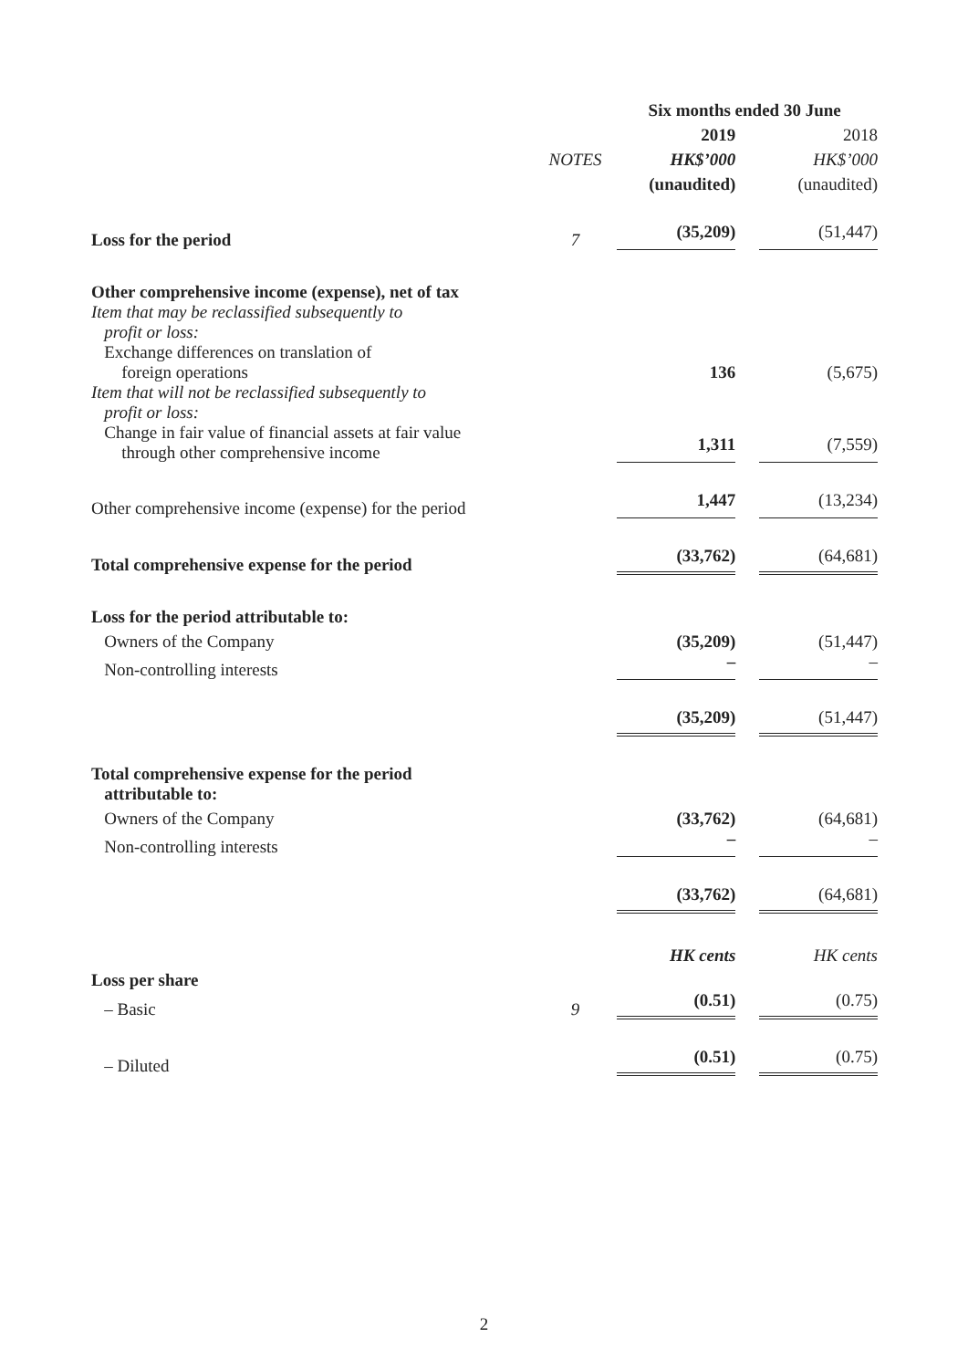| | | Six months ended 30 June | | |
| | | 2019 | | 2018 |
| | NOTES | HK$’000 | | HK$’000 |
| | | (unaudited) | | (unaudited) |
| Loss for the period | 7 | (35,209) | | (51,447) |
| Other comprehensive income (expense), net of tax | | | | |
| Item that may be reclassified subsequently to profit or loss: | | | | |
| Exchange differences on translation of foreign operations | | 136 | | (5,675) |
| Item that will not be reclassified subsequently to profit or loss: | | | | |
| Change in fair value of financial assets at fair value through other comprehensive income | | 1,311 | | (7,559) |
| Other comprehensive income (expense) for the period | | 1,447 | | (13,234) |
| Total comprehensive expense for the period | | (33,762) | | (64,681) |
| Loss for the period attributable to: | | | | |
| Owners of the Company | | (35,209) | | (51,447) |
| Non-controlling interests | | – | | – |
| | | (35,209) | | (51,447) |
| Total comprehensive expense for the period attributable to: | | | | |
| Owners of the Company | | (33,762) | | (64,681) |
| Non-controlling interests | | – | | – |
| | | (33,762) | | (64,681) |
| | | HK cents | | HK cents |
| Loss per share | | | | |
| – Basic | 9 | (0.51) | | (0.75) |
| – Diluted | | (0.51) | | (0.75) |
2